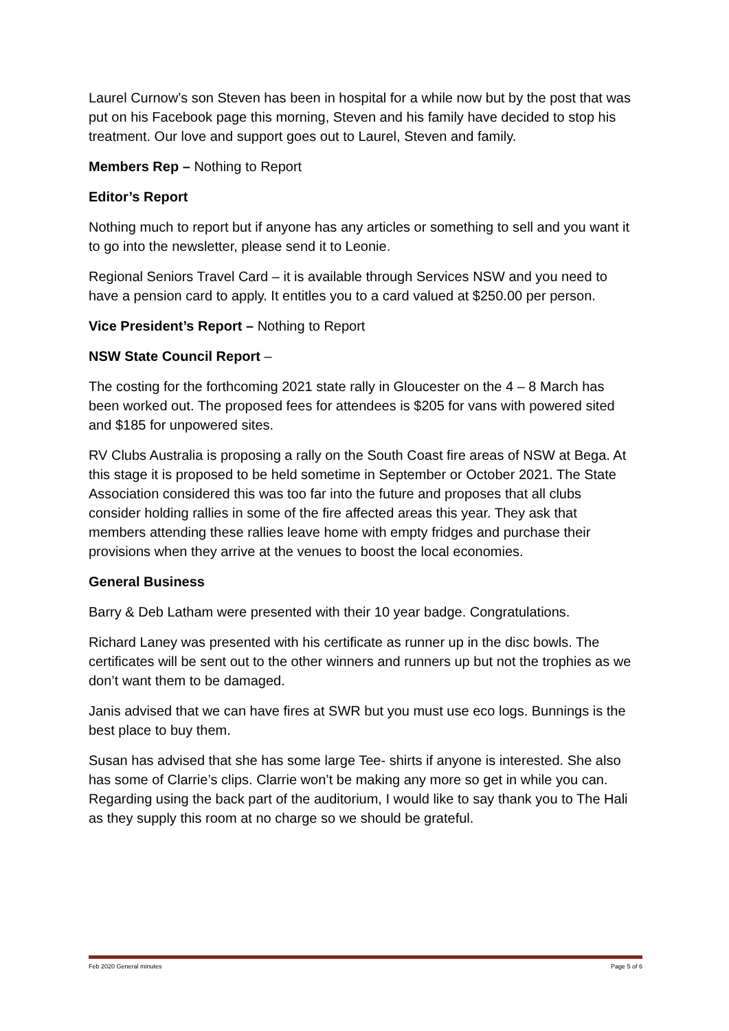Laurel Curnow’s son Steven has been in hospital for a while now but by the post that was put on his Facebook page this morning, Steven and his family have decided to stop his treatment. Our love and support goes out to Laurel, Steven and family.
Members Rep – Nothing to Report
Editor’s Report
Nothing much to report but if anyone has any articles or something to sell and you want it to go into the newsletter, please send it to Leonie.
Regional Seniors Travel Card – it is available through Services NSW and you need to have a pension card to apply. It entitles you to a card valued at $250.00 per person.
Vice President’s Report – Nothing to Report
NSW State Council Report –
The costing for the forthcoming 2021 state rally in Gloucester on the 4 – 8 March has been worked out. The proposed fees for attendees is $205 for vans with powered sited and $185 for unpowered sites.
RV Clubs Australia is proposing a rally on the South Coast fire areas of NSW at Bega. At this stage it is proposed to be held sometime in September or October 2021. The State Association considered this was too far into the future and proposes that all clubs consider holding rallies in some of the fire affected areas this year. They ask that members attending these rallies leave home with empty fridges and purchase their provisions when they arrive at the venues to boost the local economies.
General Business
Barry & Deb Latham were presented with their 10 year badge. Congratulations.
Richard Laney was presented with his certificate as runner up in the disc bowls. The certificates will be sent out to the other winners and runners up but not the trophies as we don’t want them to be damaged.
Janis advised that we can have fires at SWR but you must use eco logs. Bunnings is the best place to buy them.
Susan has advised that she has some large Tee- shirts if anyone is interested. She also has some of Clarrie’s clips. Clarrie won’t be making any more so get in while you can. Regarding using the back part of the auditorium, I would like to say thank you to The Hali as they supply this room at no charge so we should be grateful.
Feb 2020 General minutes Page 5 of 6